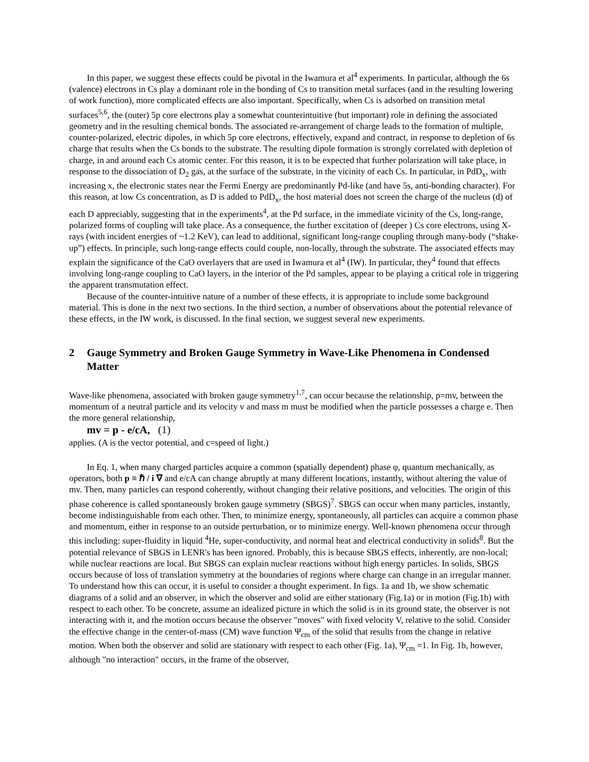In this paper, we suggest these effects could be pivotal in the Iwamura et al<sup>4</sup> experiments. In particular, although the 6s (valence) electrons in Cs play a dominant role in the bonding of Cs to transition metal surfaces (and in the resulting lowering of work function), more complicated effects are also important. Specifically, when Cs is adsorbed on transition metal surfaces<sup>5,6</sup>, the (outer) 5p core electrons play a somewhat counterintuitive (but important) role in defining the associated geometry and in the resulting chemical bonds. The associated re-arrangement of charge leads to the formation of multiple, counter-polarized, electric dipoles, in which 5p core electrons, effectively, expand and contract, in response to depletion of 6s charge that results when the Cs bonds to the substrate. The resulting dipole formation is strongly correlated with depletion of charge, in and around each Cs atomic center. For this reason, it is to be expected that further polarization will take place, in response to the dissociation of D<sub>2</sub> gas, at the surface of the substrate, in the vicinity of each Cs. In particular, in PdD<sub>x</sub>, with increasing x, the electronic states near the Fermi Energy are predominantly Pd-like (and have 5s, anti-bonding character). For this reason, at low Cs concentration, as D is added to PdD<sub>x</sub>, the host material does not screen the charge of the nucleus (d) of each D appreciably, suggesting that in the experiments<sup>4</sup>, at the Pd surface, in the immediate vicinity of the Cs, long-range, polarized forms of coupling will take place. As a consequence, the further excitation of (deeper ) Cs core electrons, using X-rays (with incident energies of ~1.2 KeV), can lead to additional, significant long-range coupling through many-body (“shake-up”) effects. In principle, such long-range effects could couple, non-locally, through the substrate. The associated effects may explain the significance of the CaO overlayers that are used in Iwamura et al<sup>4</sup> (IW). In particular, they<sup>4</sup> found that effects involving long-range coupling to CaO layers, in the interior of the Pd samples, appear to be playing a critical role in triggering the apparent transmutation effect.
Because of the counter-intuitive nature of a number of these effects, it is appropriate to include some background material. This is done in the next two sections. In the third section, a number of observations about the potential relevance of these effects, in the IW work, is discussed. In the final section, we suggest several new experiments.
2 Gauge Symmetry and Broken Gauge Symmetry in Wave-Like Phenomena in Condensed Matter
Wave-like phenomena, associated with broken gauge symmetry<sup>1,7</sup>, can occur because the relationship, p=mv, between the momentum of a neutral particle and its velocity v and mass m must be modified when the particle possesses a charge e. Then the more general relationship,
mv = p - e/cA, (1)
applies. (A is the vector potential, and c=speed of light.)
In Eq. 1, when many charged particles acquire a common (spatially dependent) phase φ, quantum mechanically, as operators, both p ≡ ℏ / i ∇ and e/cA can change abruptly at many different locations, instantly, without altering the value of mv. Then, many particles can respond coherently, without changing their relative positions, and velocities. The origin of this phase coherence is called spontaneously broken gauge symmetry (SBGS)<sup>7</sup>. SBGS can occur when many particles, instantly, become indistinguishable from each other. Then, to minimize energy, spontaneously, all particles can acquire a common phase and momentum, either in response to an outside perturbation, or to minimize energy. Well-known phenomena occur through this including: super-fluidity in liquid <sup>4</sup>He, super-conductivity, and normal heat and electrical conductivity in solids<sup>8</sup>. But the potential relevance of SBGS in LENR's has been ignored. Probably, this is because SBGS effects, inherently, are non-local; while nuclear reactions are local. But SBGS can explain nuclear reactions without high energy particles. In solids, SBGS occurs because of loss of translation symmetry at the boundaries of regions where charge can change in an irregular manner. To understand how this can occur, it is useful to consider a thought experiment. In figs. 1a and 1b, we show schematic diagrams of a solid and an observer, in which the observer and solid are either stationary (Fig.1a) or in motion (Fig.1b) with respect to each other. To be concrete, assume an idealized picture in which the solid is in its ground state, the observer is not interacting with it, and the motion occurs because the observer "moves" with fixed velocity V, relative to the solid. Consider the effective change in the center-of-mass (CM) wave function Ψ<sub>cm</sub> of the solid that results from the change in relative motion. When both the observer and solid are stationary with respect to each other (Fig. 1a), Ψ<sub>cm</sub> =1. In Fig. 1b, however, although "no interaction" occurs, in the frame of the observer,